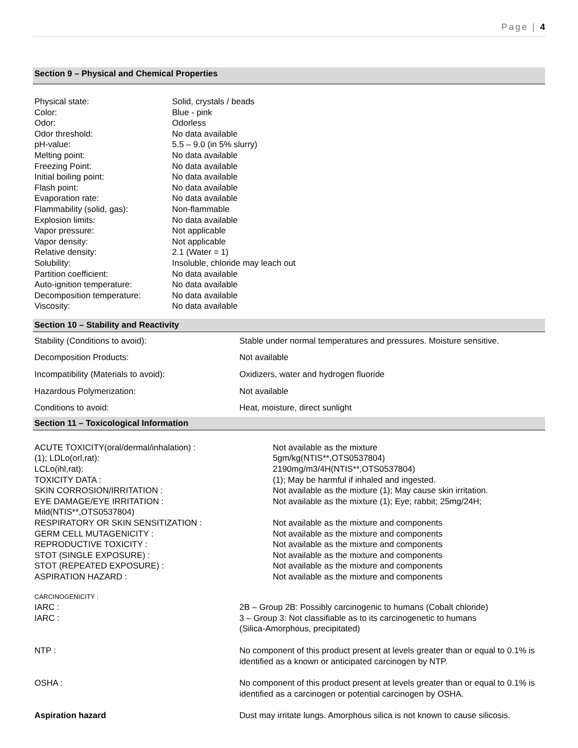Page | 4
Section 9 – Physical and Chemical Properties
| Physical state: | Solid, crystals / beads |
| Color: | Blue - pink |
| Odor: | Odorless |
| Odor threshold: | No data available |
| pH-value: | 5.5 – 9.0 (in 5% slurry) |
| Melting point: | No data available |
| Freezing Point: | No data available |
| Initial boiling point: | No data available |
| Flash point: | No data available |
| Evaporation rate: | No data available |
| Flammability (solid, gas): | Non-flammable |
| Explosion limits: | No data available |
| Vapor pressure: | Not applicable |
| Vapor density: | Not applicable |
| Relative density: | 2.1 (Water = 1) |
| Solubility: | Insoluble, chloride may leach out |
| Partition coefficient: | No data available |
| Auto-ignition temperature: | No data available |
| Decomposition temperature: | No data available |
| Viscosity: | No data available |
Section 10 – Stability and Reactivity
| Stability (Conditions to avoid): | Stable under normal temperatures and pressures. Moisture sensitive. |
| Decomposition Products: | Not available |
| Incompatibility (Materials to avoid): | Oxidizers, water and hydrogen fluoride |
| Hazardous Polymerization: | Not available |
| Conditions to avoid: | Heat, moisture, direct sunlight |
Section 11 – Toxicological Information
| ACUTE TOXICITY(oral/dermal/inhalation) : | Not available as the mixture |
| (1); LDLo(orl,rat): | 5gm/kg(NTIS**,OTS0537804) |
| LCLo(ihl,rat): | 2190mg/m3/4H(NTIS**,OTS0537804) |
| TOXICITY DATA : | (1); May be harmful if inhaled and ingested. |
| SKIN CORROSION/IRRITATION : | Not available as the mixture (1); May cause skin irritation. |
| EYE DAMAGE/EYE IRRITATION : | Not available as the mixture (1); Eye; rabbit; 25mg/24H; |
| Mild(NTIS**,OTS0537804) | |
| RESPIRATORY OR SKIN SENSITIZATION : | Not available as the mixture and components |
| GERM CELL MUTAGENICITY : | Not available as the mixture and components |
| REPRODUCTIVE TOXICITY : | Not available as the mixture and components |
| STOT (SINGLE EXPOSURE) : | Not available as the mixture and components |
| STOT (REPEATED EXPOSURE) : | Not available as the mixture and components |
| ASPIRATION HAZARD : | Not available as the mixture and components |
| CARCINOGENICITY : | |
| IARC : | 2B – Group 2B: Possibly carcinogenic to humans (Cobalt chloride) |
| IARC : | 3 – Group 3: Not classifiable as to its carcinogenetic to humans (Silica-Amorphous, precipitated) |
| NTP : | No component of this product present at levels greater than or equal to 0.1% is identified as a known or anticipated carcinogen by NTP. |
| OSHA : | No component of this product present at levels greater than or equal to 0.1% is identified as a carcinogen or potential carcinogen by OSHA. |
| Aspiration hazard | Dust may irritate lungs. Amorphous silica is not known to cause silicosis. |